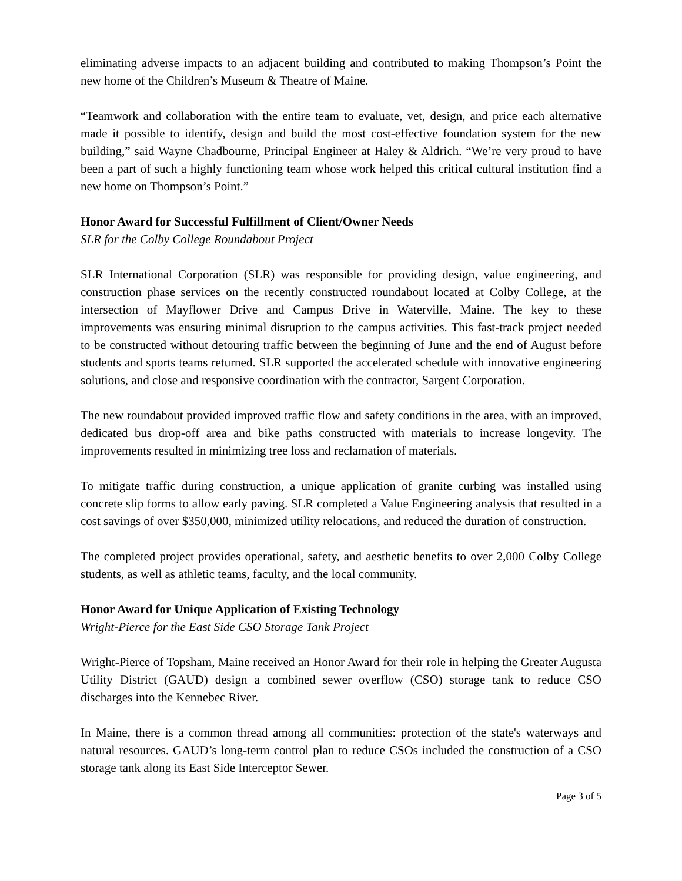eliminating adverse impacts to an adjacent building and contributed to making Thompson’s Point the new home of the Children’s Museum & Theatre of Maine.
“Teamwork and collaboration with the entire team to evaluate, vet, design, and price each alternative made it possible to identify, design and build the most cost-effective foundation system for the new building,” said Wayne Chadbourne, Principal Engineer at Haley & Aldrich. “We’re very proud to have been a part of such a highly functioning team whose work helped this critical cultural institution find a new home on Thompson’s Point.”
Honor Award for Successful Fulfillment of Client/Owner Needs
SLR for the Colby College Roundabout Project
SLR International Corporation (SLR) was responsible for providing design, value engineering, and construction phase services on the recently constructed roundabout located at Colby College, at the intersection of Mayflower Drive and Campus Drive in Waterville, Maine. The key to these improvements was ensuring minimal disruption to the campus activities. This fast-track project needed to be constructed without detouring traffic between the beginning of June and the end of August before students and sports teams returned. SLR supported the accelerated schedule with innovative engineering solutions, and close and responsive coordination with the contractor, Sargent Corporation.
The new roundabout provided improved traffic flow and safety conditions in the area, with an improved, dedicated bus drop-off area and bike paths constructed with materials to increase longevity. The improvements resulted in minimizing tree loss and reclamation of materials.
To mitigate traffic during construction, a unique application of granite curbing was installed using concrete slip forms to allow early paving. SLR completed a Value Engineering analysis that resulted in a cost savings of over $350,000, minimized utility relocations, and reduced the duration of construction.
The completed project provides operational, safety, and aesthetic benefits to over 2,000 Colby College students, as well as athletic teams, faculty, and the local community.
Honor Award for Unique Application of Existing Technology
Wright-Pierce for the East Side CSO Storage Tank Project
Wright-Pierce of Topsham, Maine received an Honor Award for their role in helping the Greater Augusta Utility District (GAUD) design a combined sewer overflow (CSO) storage tank to reduce CSO discharges into the Kennebec River.
In Maine, there is a common thread among all communities: protection of the state's waterways and natural resources. GAUD’s long-term control plan to reduce CSOs included the construction of a CSO storage tank along its East Side Interceptor Sewer.
Page 3 of 5